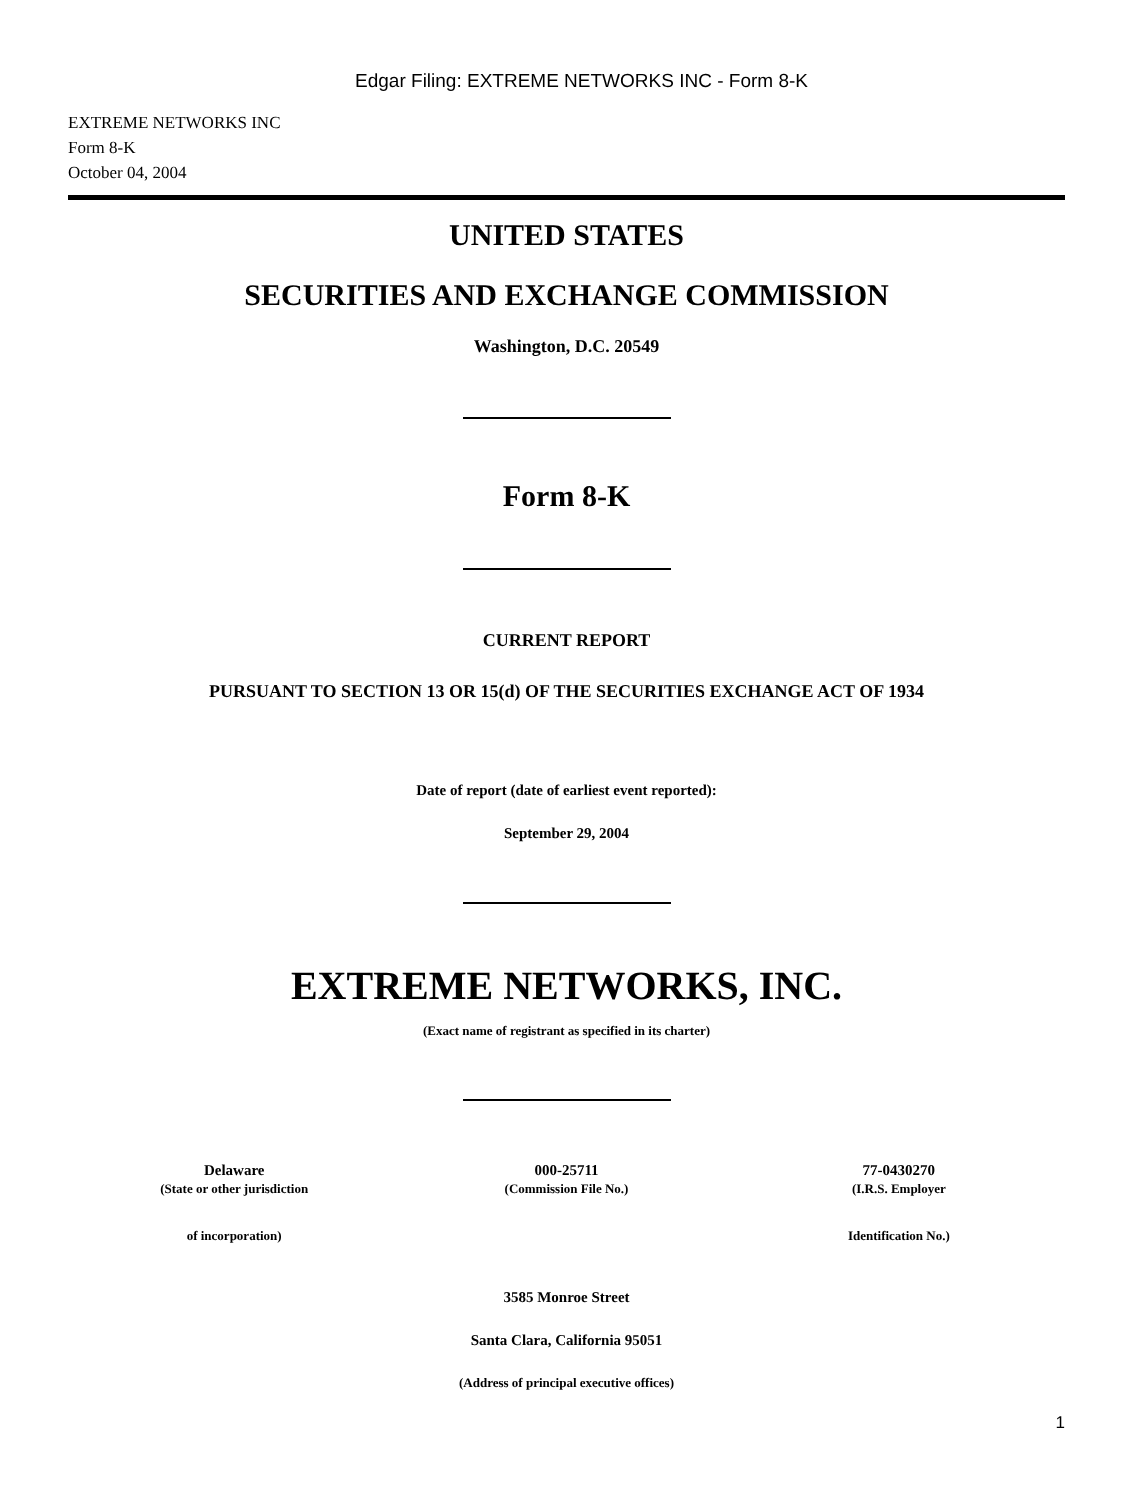Edgar Filing: EXTREME NETWORKS INC - Form 8-K
EXTREME NETWORKS INC
Form 8-K
October 04, 2004
UNITED STATES
SECURITIES AND EXCHANGE COMMISSION
Washington, D.C. 20549
Form 8-K
CURRENT REPORT
PURSUANT TO SECTION 13 OR 15(d) OF THE SECURITIES EXCHANGE ACT OF 1934
Date of report (date of earliest event reported):
September 29, 2004
EXTREME NETWORKS, INC.
(Exact name of registrant as specified in its charter)
| Delaware | 000-25711 | 77-0430270 |
| (State or other jurisdiction | (Commission File No.) | (I.R.S. Employer |
| of incorporation) | | Identification No.) |
3585 Monroe Street
Santa Clara, California 95051
(Address of principal executive offices)
1